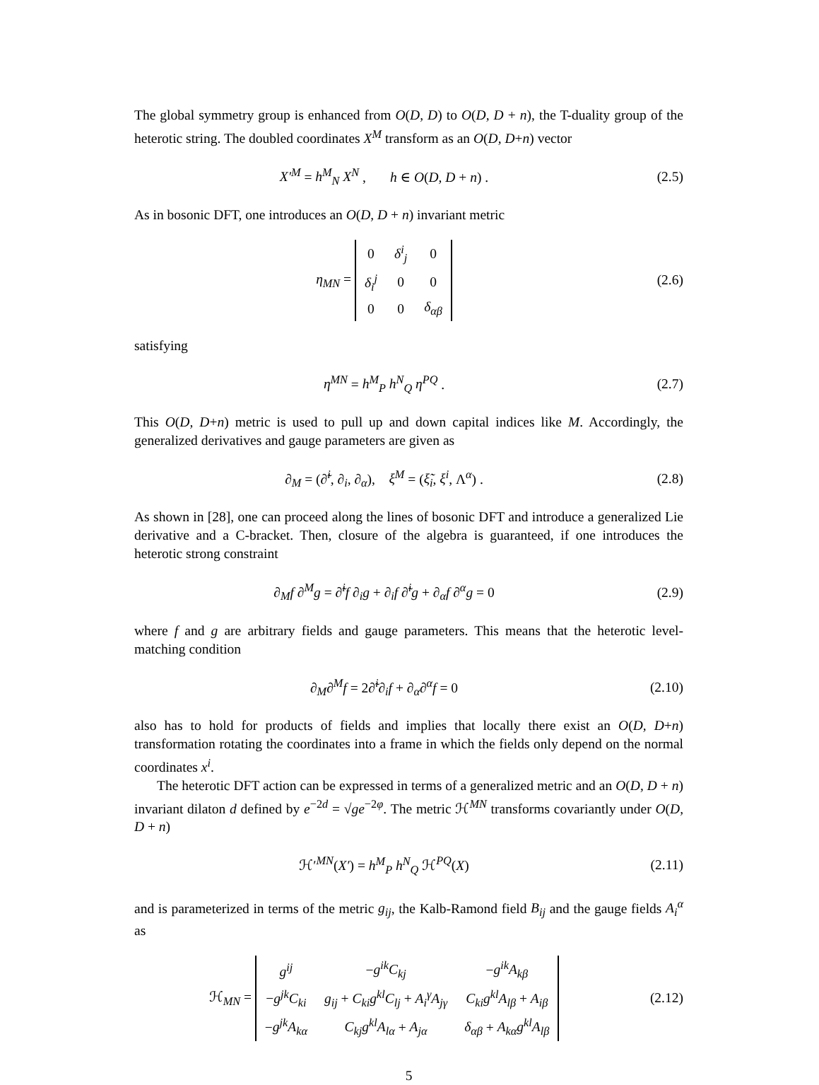The global symmetry group is enhanced from O(D, D) to O(D, D + n), the T-duality group of the heterotic string. The doubled coordinates X<sup>M</sup> transform as an O(D, D+n) vector
X′<sup>M</sup> = h<sup>M</sup><sub>N</sub> X<sup>N</sup> , h ∈ O(D, D + n) .
(2.5)
As in bosonic DFT, one introduces an O(D, D + n) invariant metric
η<sub>MN</sub> =
| 0 | δ<sup>i</sup><sub>j</sub> | 0 |
| δ<sub>i</sub><sup>j</sup> | 0 | 0 |
| 0 | 0 | δ<sub>αβ</sub> |
(2.6)
satisfying
η<sup>MN</sup> = h<sup>M</sup><sub>P</sub> h<sup>N</sup><sub>Q</sub> η<sup>PQ</sup> . (2.7)
This O(D, D+n) metric is used to pull up and down capital indices like M. Accordingly, the generalized derivatives and gauge parameters are given as
∂<sub>M</sub> = (∂̃<sup>i</sup>, ∂<sub>i</sub>, ∂<sub>α</sub>), ξ<sup>M</sup> = (ξ̃<sub>i</sub>, ξ<sup>i</sup>, Λ<sup>α</sup>) .
(2.8)
As shown in [28], one can proceed along the lines of bosonic DFT and introduce a generalized Lie derivative and a C-bracket. Then, closure of the algebra is guaranteed, if one introduces the heterotic strong constraint
∂<sub>M</sub>f ∂<sup>M</sup>g = ∂̃<sup>i</sup>f ∂<sub>i</sub>g + ∂<sub>i</sub>f ∂̃<sup>i</sup>g + ∂<sub>α</sub>f ∂<sup>α</sup>g = 0
(2.9)
where f and g are arbitrary fields and gauge parameters. This means that the heterotic level-matching condition
∂<sub>M</sub>∂<sup>M</sup>f = 2∂̃<sup>i</sup>∂<sub>i</sub>f + ∂<sub>α</sub>∂<sup>α</sup>f = 0
(2.10)
also has to hold for products of fields and implies that locally there exist an O(D, D+n) transformation rotating the coordinates into a frame in which the fields only depend on the normal coordinates x<sup>i</sup>.
The heterotic DFT action can be expressed in terms of a generalized metric and an O(D, D + n) invariant dilaton d defined by e<sup>−2d</sup> = √ge<sup>−2φ</sup>. The metric ℋ<sup>MN</sup> transforms covariantly under O(D, D + n)
ℋ′<sup>MN</sup>(X′) = h<sup>M</sup><sub>P</sub> h<sup>N</sup><sub>Q</sub> ℋ<sup>PQ</sup>(X)
(2.11)
and is parameterized in terms of the metric g<sub>ij</sub>, the Kalb-Ramond field B<sub>ij</sub> and the gauge fields A<sub>i</sub><sup>α</sup> as
ℋ<sub>MN</sub> =
| g<sup>ij</sup> | − g<sup>ik</sup>C<sub>kj</sub> | − g<sup>ik</sup>A<sub>kβ</sub> |
| − g<sup>jk</sup>C<sub>ki</sub> | g<sub>ij</sub> + C<sub>ki</sub>g<sup>kl</sup>C<sub>lj</sub> + A<sub>i</sub><sup>γ</sup>A<sub>jγ</sub> | C<sub>ki</sub>g<sup>kl</sup>A<sub>lβ</sub> + A<sub>iβ</sub> |
| − g<sup>jk</sup>A<sub>kα</sub> | C<sub>kj</sub>g<sup>kl</sup>A<sub>lα</sub> + A<sub>jα</sub> | δ<sub>αβ</sub> + A<sub>kα</sub>g<sup>kl</sup>A<sub>lβ</sub> |
(2.12)
5